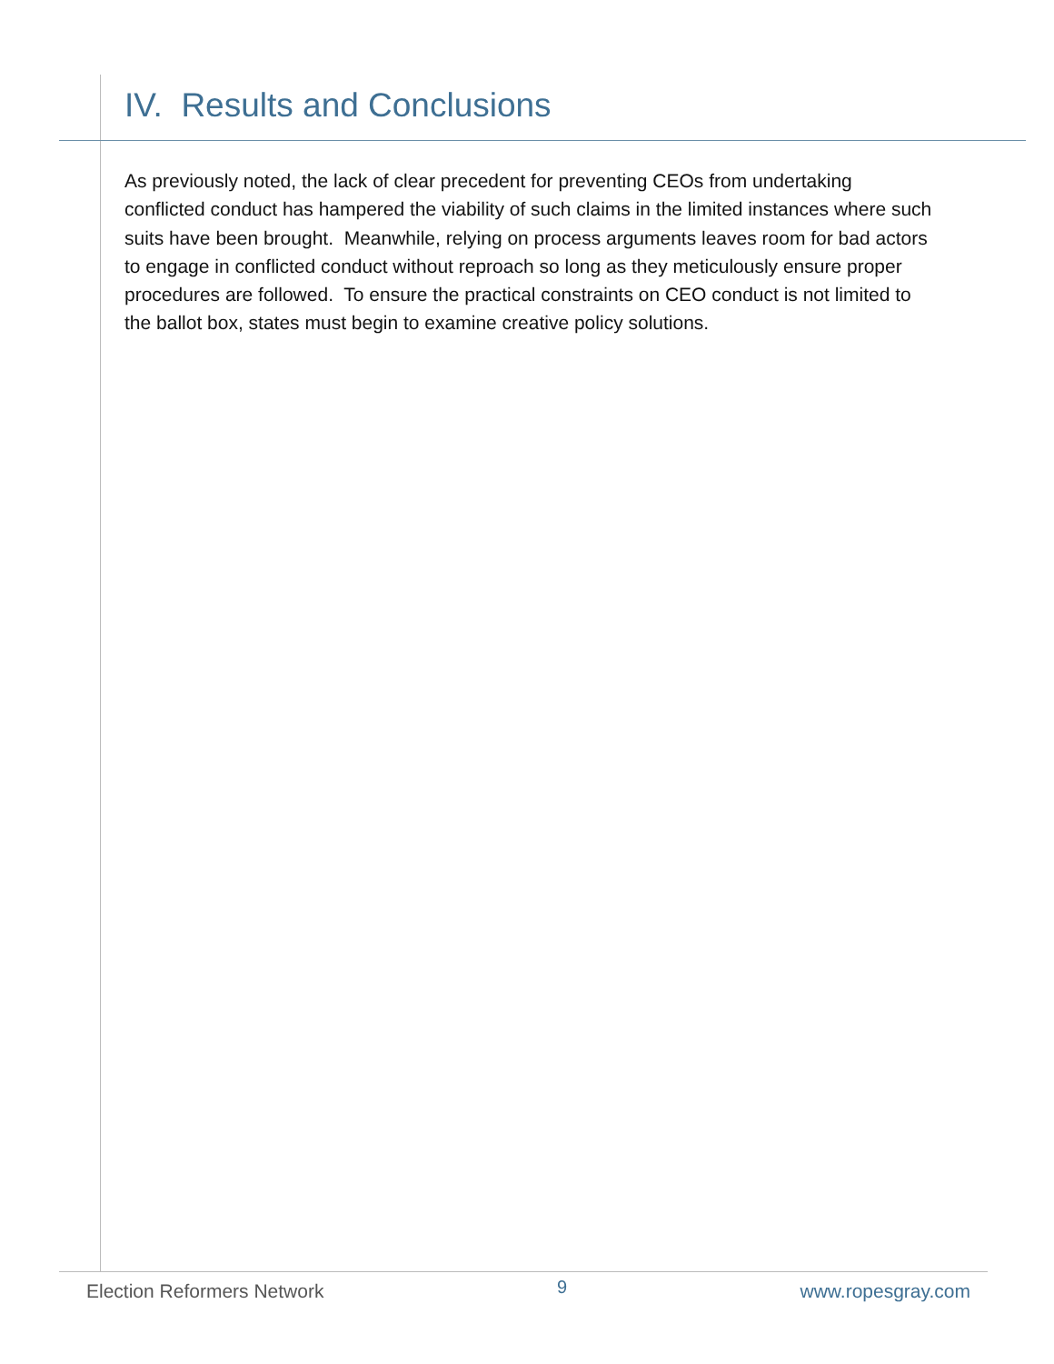IV. Results and Conclusions
As previously noted, the lack of clear precedent for preventing CEOs from undertaking conflicted conduct has hampered the viability of such claims in the limited instances where such suits have been brought. Meanwhile, relying on process arguments leaves room for bad actors to engage in conflicted conduct without reproach so long as they meticulously ensure proper procedures are followed. To ensure the practical constraints on CEO conduct is not limited to the ballot box, states must begin to examine creative policy solutions.
Election Reformers Network 9 www.ropesgray.com